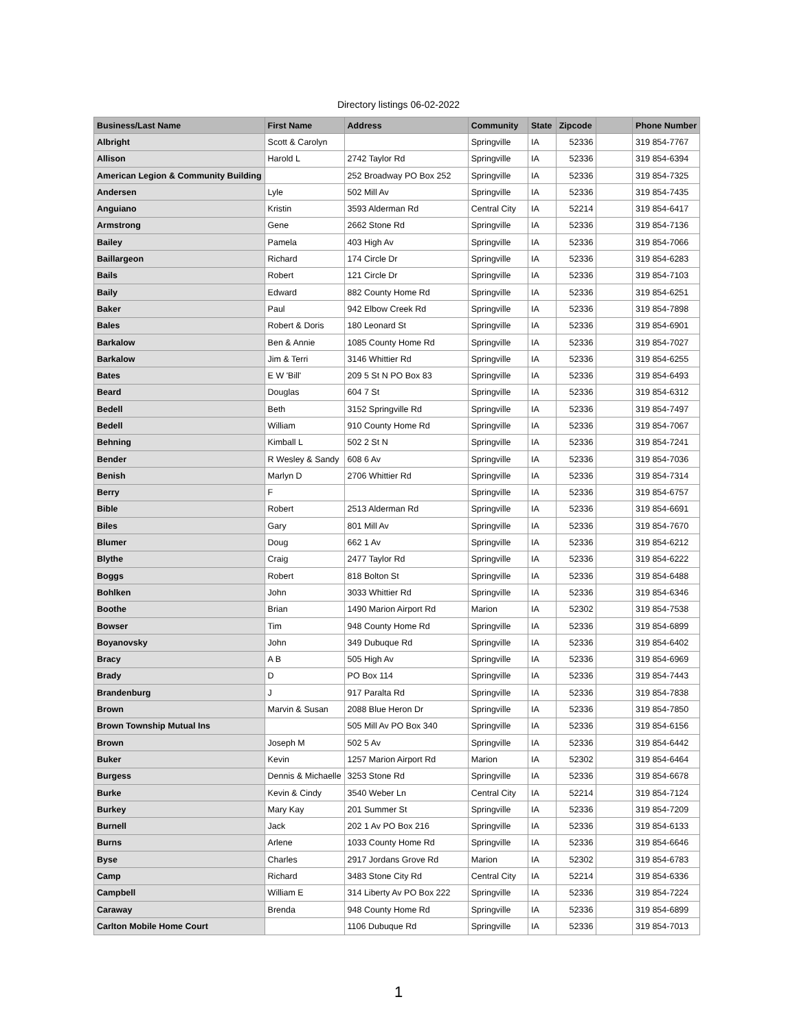Directory listings 06-02-2022
| Business/Last Name | First Name | Address | Community | State | Zipcode | | Phone Number |
| --- | --- | --- | --- | --- | --- | --- | --- |
| Albright | Scott & Carolyn | | Springville | IA | 52336 | | 319 854-7767 |
| Allison | Harold L | 2742 Taylor Rd | Springville | IA | 52336 | | 319 854-6394 |
| American Legion & Community Building | | 252 Broadway PO Box 252 | Springville | IA | 52336 | | 319 854-7325 |
| Andersen | Lyle | 502 Mill Av | Springville | IA | 52336 | | 319 854-7435 |
| Anguiano | Kristin | 3593 Alderman Rd | Central City | IA | 52214 | | 319 854-6417 |
| Armstrong | Gene | 2662 Stone Rd | Springville | IA | 52336 | | 319 854-7136 |
| Bailey | Pamela | 403 High Av | Springville | IA | 52336 | | 319 854-7066 |
| Baillargeon | Richard | 174 Circle Dr | Springville | IA | 52336 | | 319 854-6283 |
| Bails | Robert | 121 Circle Dr | Springville | IA | 52336 | | 319 854-7103 |
| Baily | Edward | 882 County Home Rd | Springville | IA | 52336 | | 319 854-6251 |
| Baker | Paul | 942 Elbow Creek Rd | Springville | IA | 52336 | | 319 854-7898 |
| Bales | Robert & Doris | 180 Leonard St | Springville | IA | 52336 | | 319 854-6901 |
| Barkalow | Ben & Annie | 1085 County Home Rd | Springville | IA | 52336 | | 319 854-7027 |
| Barkalow | Jim & Terri | 3146 Whittier Rd | Springville | IA | 52336 | | 319 854-6255 |
| Bates | E W 'Bill' | 209 5 St N PO Box 83 | Springville | IA | 52336 | | 319 854-6493 |
| Beard | Douglas | 604 7 St | Springville | IA | 52336 | | 319 854-6312 |
| Bedell | Beth | 3152 Springville Rd | Springville | IA | 52336 | | 319 854-7497 |
| Bedell | William | 910 County Home Rd | Springville | IA | 52336 | | 319 854-7067 |
| Behning | Kimball L | 502 2 St N | Springville | IA | 52336 | | 319 854-7241 |
| Bender | R Wesley & Sandy | 608 6 Av | Springville | IA | 52336 | | 319 854-7036 |
| Benish | Marlyn D | 2706 Whittier Rd | Springville | IA | 52336 | | 319 854-7314 |
| Berry | F | | Springville | IA | 52336 | | 319 854-6757 |
| Bible | Robert | 2513 Alderman Rd | Springville | IA | 52336 | | 319 854-6691 |
| Biles | Gary | 801 Mill Av | Springville | IA | 52336 | | 319 854-7670 |
| Blumer | Doug | 662 1 Av | Springville | IA | 52336 | | 319 854-6212 |
| Blythe | Craig | 2477 Taylor Rd | Springville | IA | 52336 | | 319 854-6222 |
| Boggs | Robert | 818 Bolton St | Springville | IA | 52336 | | 319 854-6488 |
| Bohlken | John | 3033 Whittier Rd | Springville | IA | 52336 | | 319 854-6346 |
| Boothe | Brian | 1490 Marion Airport Rd | Marion | IA | 52302 | | 319 854-7538 |
| Bowser | Tim | 948 County Home Rd | Springville | IA | 52336 | | 319 854-6899 |
| Boyanovsky | John | 349 Dubuque Rd | Springville | IA | 52336 | | 319 854-6402 |
| Bracy | A B | 505 High Av | Springville | IA | 52336 | | 319 854-6969 |
| Brady | D | PO Box 114 | Springville | IA | 52336 | | 319 854-7443 |
| Brandenburg | J | 917 Paralta Rd | Springville | IA | 52336 | | 319 854-7838 |
| Brown | Marvin & Susan | 2088 Blue Heron Dr | Springville | IA | 52336 | | 319 854-7850 |
| Brown Township Mutual Ins | | 505 Mill Av PO Box 340 | Springville | IA | 52336 | | 319 854-6156 |
| Brown | Joseph M | 502 5 Av | Springville | IA | 52336 | | 319 854-6442 |
| Buker | Kevin | 1257 Marion Airport Rd | Marion | IA | 52302 | | 319 854-6464 |
| Burgess | Dennis & Michaelle | 3253 Stone Rd | Springville | IA | 52336 | | 319 854-6678 |
| Burke | Kevin & Cindy | 3540 Weber Ln | Central City | IA | 52214 | | 319 854-7124 |
| Burkey | Mary Kay | 201 Summer St | Springville | IA | 52336 | | 319 854-7209 |
| Burnell | Jack | 202 1 Av PO Box 216 | Springville | IA | 52336 | | 319 854-6133 |
| Burns | Arlene | 1033 County Home Rd | Springville | IA | 52336 | | 319 854-6646 |
| Byse | Charles | 2917 Jordans Grove Rd | Marion | IA | 52302 | | 319 854-6783 |
| Camp | Richard | 3483 Stone City Rd | Central City | IA | 52214 | | 319 854-6336 |
| Campbell | William E | 314 Liberty Av PO Box 222 | Springville | IA | 52336 | | 319 854-7224 |
| Caraway | Brenda | 948 County Home Rd | Springville | IA | 52336 | | 319 854-6899 |
| Carlton Mobile Home Court | | 1106 Dubuque Rd | Springville | IA | 52336 | | 319 854-7013 |
1